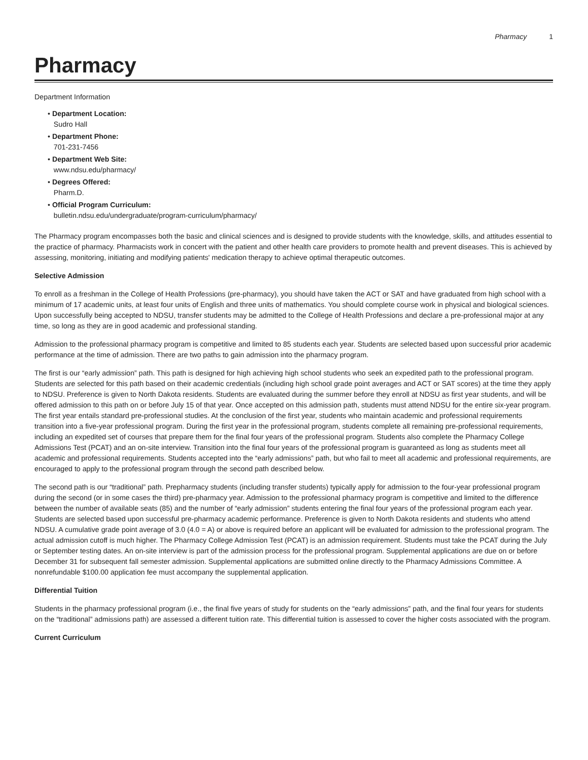Pharmacy 1
Pharmacy
Department Information
• Department Location:
Sudro Hall
• Department Phone:
701-231-7456
• Department Web Site:
www.ndsu.edu/pharmacy/
• Degrees Offered:
Pharm.D.
• Official Program Curriculum:
bulletin.ndsu.edu/undergraduate/program-curriculum/pharmacy/
The Pharmacy program encompasses both the basic and clinical sciences and is designed to provide students with the knowledge, skills, and attitudes essential to the practice of pharmacy. Pharmacists work in concert with the patient and other health care providers to promote health and prevent diseases. This is achieved by assessing, monitoring, initiating and modifying patients' medication therapy to achieve optimal therapeutic outcomes.
Selective Admission
To enroll as a freshman in the College of Health Professions (pre-pharmacy), you should have taken the ACT or SAT and have graduated from high school with a minimum of 17 academic units, at least four units of English and three units of mathematics. You should complete course work in physical and biological sciences. Upon successfully being accepted to NDSU, transfer students may be admitted to the College of Health Professions and declare a pre-professional major at any time, so long as they are in good academic and professional standing.
Admission to the professional pharmacy program is competitive and limited to 85 students each year. Students are selected based upon successful prior academic performance at the time of admission. There are two paths to gain admission into the pharmacy program.
The first is our “early admission” path. This path is designed for high achieving high school students who seek an expedited path to the professional program. Students are selected for this path based on their academic credentials (including high school grade point averages and ACT or SAT scores) at the time they apply to NDSU. Preference is given to North Dakota residents. Students are evaluated during the summer before they enroll at NDSU as first year students, and will be offered admission to this path on or before July 15 of that year. Once accepted on this admission path, students must attend NDSU for the entire six-year program. The first year entails standard pre-professional studies. At the conclusion of the first year, students who maintain academic and professional requirements transition into a five-year professional program. During the first year in the professional program, students complete all remaining pre-professional requirements, including an expedited set of courses that prepare them for the final four years of the professional program. Students also complete the Pharmacy College Admissions Test (PCAT) and an on-site interview. Transition into the final four years of the professional program is guaranteed as long as students meet all academic and professional requirements. Students accepted into the “early admissions” path, but who fail to meet all academic and professional requirements, are encouraged to apply to the professional program through the second path described below.
The second path is our “traditional” path. Prepharmacy students (including transfer students) typically apply for admission to the four-year professional program during the second (or in some cases the third) pre-pharmacy year. Admission to the professional pharmacy program is competitive and limited to the difference between the number of available seats (85) and the number of “early admission” students entering the final four years of the professional program each year. Students are selected based upon successful pre-pharmacy academic performance. Preference is given to North Dakota residents and students who attend NDSU. A cumulative grade point average of 3.0 (4.0 = A) or above is required before an applicant will be evaluated for admission to the professional program. The actual admission cutoff is much higher. The Pharmacy College Admission Test (PCAT) is an admission requirement. Students must take the PCAT during the July or September testing dates. An on-site interview is part of the admission process for the professional program. Supplemental applications are due on or before December 31 for subsequent fall semester admission. Supplemental applications are submitted online directly to the Pharmacy Admissions Committee. A nonrefundable $100.00 application fee must accompany the supplemental application.
Differential Tuition
Students in the pharmacy professional program (i.e., the final five years of study for students on the “early admissions” path, and the final four years for students on the “traditional” admissions path) are assessed a different tuition rate. This differential tuition is assessed to cover the higher costs associated with the program.
Current Curriculum